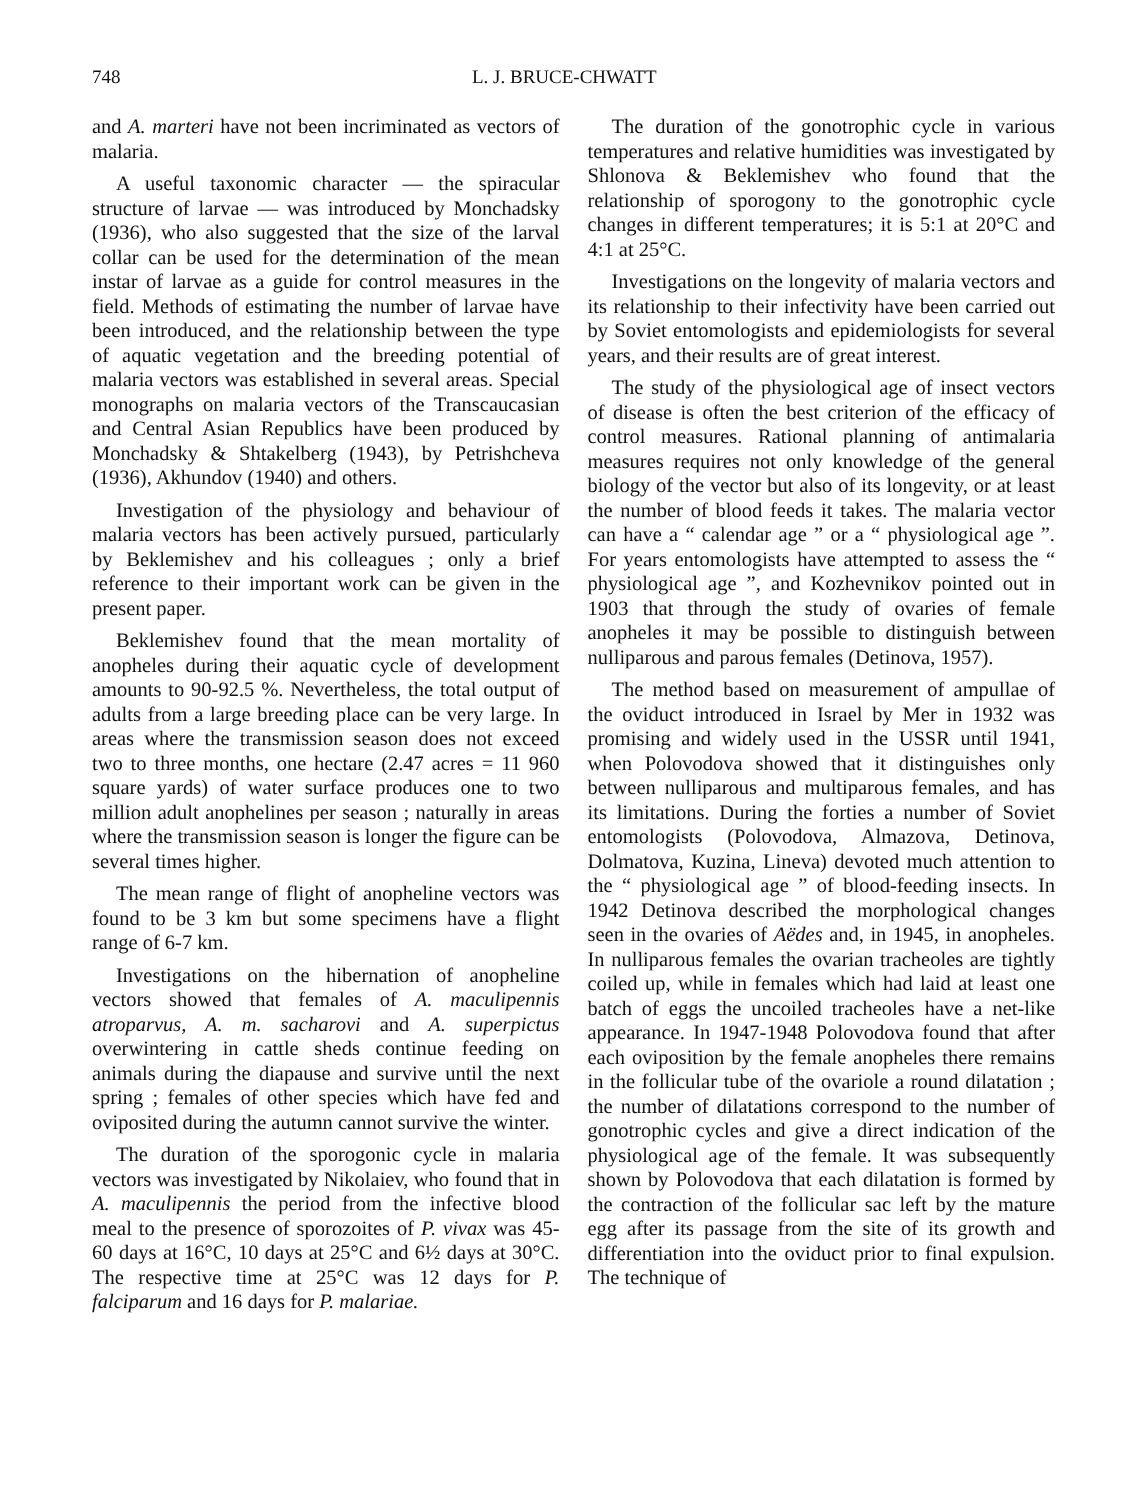748 L. J. BRUCE-CHWATT
and A. marteri have not been incriminated as vectors of malaria.
A useful taxonomic character — the spiracular structure of larvae — was introduced by Monchadsky (1936), who also suggested that the size of the larval collar can be used for the determination of the mean instar of larvae as a guide for control measures in the field. Methods of estimating the number of larvae have been introduced, and the relationship between the type of aquatic vegetation and the breeding potential of malaria vectors was established in several areas. Special monographs on malaria vectors of the Transcaucasian and Central Asian Republics have been produced by Monchadsky & Shtakelberg (1943), by Petrishcheva (1936), Akhundov (1940) and others.
Investigation of the physiology and behaviour of malaria vectors has been actively pursued, particularly by Beklemishev and his colleagues ; only a brief reference to their important work can be given in the present paper.
Beklemishev found that the mean mortality of anopheles during their aquatic cycle of development amounts to 90-92.5 %. Nevertheless, the total output of adults from a large breeding place can be very large. In areas where the transmission season does not exceed two to three months, one hectare (2.47 acres = 11 960 square yards) of water surface produces one to two million adult anophelines per season ; naturally in areas where the transmission season is longer the figure can be several times higher.
The mean range of flight of anopheline vectors was found to be 3 km but some specimens have a flight range of 6-7 km.
Investigations on the hibernation of anopheline vectors showed that females of A. maculipennis atroparvus, A. m. sacharovi and A. superpictus overwintering in cattle sheds continue feeding on animals during the diapause and survive until the next spring ; females of other species which have fed and oviposited during the autumn cannot survive the winter.
The duration of the sporogonic cycle in malaria vectors was investigated by Nikolaiev, who found that in A. maculipennis the period from the infective blood meal to the presence of sporozoites of P. vivax was 45-60 days at 16°C, 10 days at 25°C and 6½ days at 30°C. The respective time at 25°C was 12 days for P. falciparum and 16 days for P. malariae.
The duration of the gonotrophic cycle in various temperatures and relative humidities was investigated by Shlonova & Beklemishev who found that the relationship of sporogony to the gonotrophic cycle changes in different temperatures; it is 5:1 at 20°C and 4:1 at 25°C.
Investigations on the longevity of malaria vectors and its relationship to their infectivity have been carried out by Soviet entomologists and epidemiologists for several years, and their results are of great interest.
The study of the physiological age of insect vectors of disease is often the best criterion of the efficacy of control measures. Rational planning of antimalaria measures requires not only knowledge of the general biology of the vector but also of its longevity, or at least the number of blood feeds it takes. The malaria vector can have a “ calendar age ” or a “ physiological age ”. For years entomologists have attempted to assess the “ physiological age ”, and Kozhevnikov pointed out in 1903 that through the study of ovaries of female anopheles it may be possible to distinguish between nulliparous and parous females (Detinova, 1957).
The method based on measurement of ampullae of the oviduct introduced in Israel by Mer in 1932 was promising and widely used in the USSR until 1941, when Polovodova showed that it distinguishes only between nulliparous and multiparous females, and has its limitations. During the forties a number of Soviet entomologists (Polovodova, Almazova, Detinova, Dolmatova, Kuzina, Lineva) devoted much attention to the “ physiological age ” of blood-feeding insects. In 1942 Detinova described the morphological changes seen in the ovaries of Aëdes and, in 1945, in anopheles. In nulliparous females the ovarian tracheoles are tightly coiled up, while in females which had laid at least one batch of eggs the uncoiled tracheoles have a net-like appearance. In 1947-1948 Polovodova found that after each oviposition by the female anopheles there remains in the follicular tube of the ovariole a round dilatation ; the number of dilatations correspond to the number of gonotrophic cycles and give a direct indication of the physiological age of the female. It was subsequently shown by Polovodova that each dilatation is formed by the contraction of the follicular sac left by the mature egg after its passage from the site of its growth and differentiation into the oviduct prior to final expulsion. The technique of